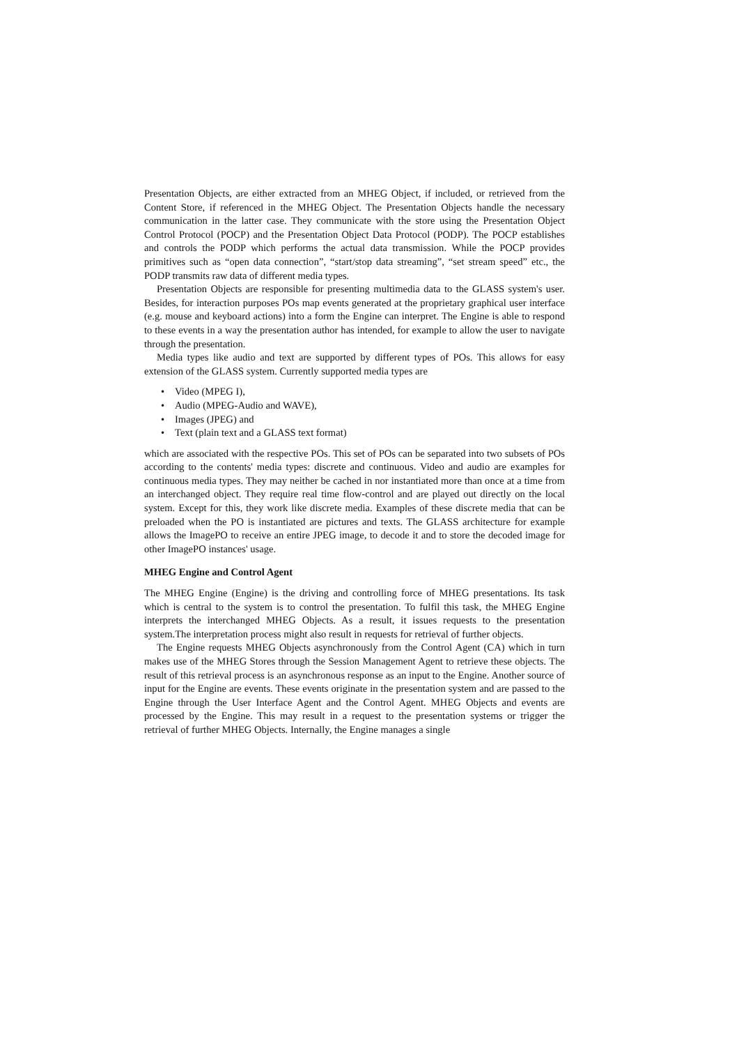Presentation Objects, are either extracted from an MHEG Object, if included, or retrieved from the Content Store, if referenced in the MHEG Object. The Presentation Objects handle the necessary communication in the latter case. They communicate with the store using the Presentation Object Control Protocol (POCP) and the Presentation Object Data Protocol (PODP). The POCP establishes and controls the PODP which performs the actual data transmission. While the POCP provides primitives such as “open data connection”, “start/stop data streaming”, “set stream speed” etc., the PODP transmits raw data of different media types.
Presentation Objects are responsible for presenting multimedia data to the GLASS system's user. Besides, for interaction purposes POs map events generated at the proprietary graphical user interface (e.g. mouse and keyboard actions) into a form the Engine can interpret. The Engine is able to respond to these events in a way the presentation author has intended, for example to allow the user to navigate through the presentation.
Media types like audio and text are supported by different types of POs. This allows for easy extension of the GLASS system. Currently supported media types are
• Video (MPEG I),
• Audio (MPEG-Audio and WAVE),
• Images (JPEG) and
• Text (plain text and a GLASS text format)
which are associated with the respective POs. This set of POs can be separated into two subsets of POs according to the contents' media types: discrete and continuous. Video and audio are examples for continuous media types. They may neither be cached in nor instantiated more than once at a time from an interchanged object. They require real time flow-control and are played out directly on the local system. Except for this, they work like discrete media. Examples of these discrete media that can be preloaded when the PO is instantiated are pictures and texts. The GLASS architecture for example allows the ImagePO to receive an entire JPEG image, to decode it and to store the decoded image for other ImagePO instances' usage.
MHEG Engine and Control Agent
The MHEG Engine (Engine) is the driving and controlling force of MHEG presentations. Its task which is central to the system is to control the presentation. To fulfil this task, the MHEG Engine interprets the interchanged MHEG Objects. As a result, it issues requests to the presentation system.The interpretation process might also result in requests for retrieval of further objects.
The Engine requests MHEG Objects asynchronously from the Control Agent (CA) which in turn makes use of the MHEG Stores through the Session Management Agent to retrieve these objects. The result of this retrieval process is an asynchronous response as an input to the Engine. Another source of input for the Engine are events. These events originate in the presentation system and are passed to the Engine through the User Interface Agent and the Control Agent. MHEG Objects and events are processed by the Engine. This may result in a request to the presentation systems or trigger the retrieval of further MHEG Objects. Internally, the Engine manages a single